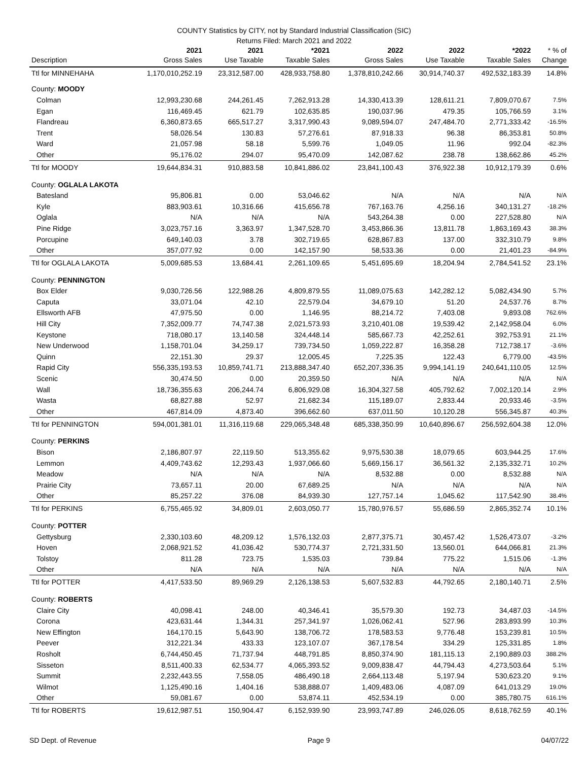COUNTY Statistics by CITY, not by Standard Industrial Classification (SIC)
Returns Filed: March 2021 and 2022
| Description | 2021 Gross Sales | 2021 Use Taxable | *2021 Taxable Sales | 2022 Gross Sales | 2022 Use Taxable | *2022 Taxable Sales | * % of Change |
| --- | --- | --- | --- | --- | --- | --- | --- |
| Ttl for MINNEHAHA | 1,170,010,252.19 | 23,312,587.00 | 428,933,758.80 | 1,378,810,242.66 | 30,914,740.37 | 492,532,183.39 | 14.8% |
| County: MOODY | | | | | | | |
| Colman | 12,993,230.68 | 244,261.45 | 7,262,913.28 | 14,330,413.39 | 128,611.21 | 7,809,070.67 | 7.5% |
| Egan | 116,469.45 | 621.79 | 102,635.85 | 190,037.96 | 479.35 | 105,766.59 | 3.1% |
| Flandreau | 6,360,873.65 | 665,517.27 | 3,317,990.43 | 9,089,594.07 | 247,484.70 | 2,771,333.42 | -16.5% |
| Trent | 58,026.54 | 130.83 | 57,276.61 | 87,918.33 | 96.38 | 86,353.81 | 50.8% |
| Ward | 21,057.98 | 58.18 | 5,599.76 | 1,049.05 | 11.96 | 992.04 | -82.3% |
| Other | 95,176.02 | 294.07 | 95,470.09 | 142,087.62 | 238.78 | 138,662.86 | 45.2% |
| Ttl for MOODY | 19,644,834.31 | 910,883.58 | 10,841,886.02 | 23,841,100.43 | 376,922.38 | 10,912,179.39 | 0.6% |
| County: OGLALA LAKOTA | | | | | | | |
| Batesland | 95,806.81 | 0.00 | 53,046.62 | N/A | N/A | N/A | N/A |
| Kyle | 883,903.61 | 10,316.66 | 415,656.78 | 767,163.76 | 4,256.16 | 340,131.27 | -18.2% |
| Oglala | N/A | N/A | N/A | 543,264.38 | 0.00 | 227,528.80 | N/A |
| Pine Ridge | 3,023,757.16 | 3,363.97 | 1,347,528.70 | 3,453,866.36 | 13,811.78 | 1,863,169.43 | 38.3% |
| Porcupine | 649,140.03 | 3.78 | 302,719.65 | 628,867.83 | 137.00 | 332,310.79 | 9.8% |
| Other | 357,077.92 | 0.00 | 142,157.90 | 58,533.36 | 0.00 | 21,401.23 | -84.9% |
| Ttl for OGLALA LAKOTA | 5,009,685.53 | 13,684.41 | 2,261,109.65 | 5,451,695.69 | 18,204.94 | 2,784,541.52 | 23.1% |
| County: PENNINGTON | | | | | | | |
| Box Elder | 9,030,726.56 | 122,988.26 | 4,809,879.55 | 11,089,075.63 | 142,282.12 | 5,082,434.90 | 5.7% |
| Caputa | 33,071.04 | 42.10 | 22,579.04 | 34,679.10 | 51.20 | 24,537.76 | 8.7% |
| Ellsworth AFB | 47,975.50 | 0.00 | 1,146.95 | 88,214.72 | 7,403.08 | 9,893.08 | 762.6% |
| Hill City | 7,352,009.77 | 74,747.38 | 2,021,573.93 | 3,210,401.08 | 19,539.42 | 2,142,958.04 | 6.0% |
| Keystone | 718,080.17 | 13,140.58 | 324,448.14 | 585,667.73 | 42,252.61 | 392,753.91 | 21.1% |
| New Underwood | 1,158,701.04 | 34,259.17 | 739,734.50 | 1,059,222.87 | 16,358.28 | 712,738.17 | -3.6% |
| Quinn | 22,151.30 | 29.37 | 12,005.45 | 7,225.35 | 122.43 | 6,779.00 | -43.5% |
| Rapid City | 556,335,193.53 | 10,859,741.71 | 213,888,347.40 | 652,207,336.35 | 9,994,141.19 | 240,641,110.05 | 12.5% |
| Scenic | 30,474.50 | 0.00 | 20,359.50 | N/A | N/A | N/A | N/A |
| Wall | 18,736,355.63 | 206,244.74 | 6,806,929.08 | 16,304,327.58 | 405,792.62 | 7,002,120.14 | 2.9% |
| Wasta | 68,827.88 | 52.97 | 21,682.34 | 115,189.07 | 2,833.44 | 20,933.46 | -3.5% |
| Other | 467,814.09 | 4,873.40 | 396,662.60 | 637,011.50 | 10,120.28 | 556,345.87 | 40.3% |
| Ttl for PENNINGTON | 594,001,381.01 | 11,316,119.68 | 229,065,348.48 | 685,338,350.99 | 10,640,896.67 | 256,592,604.38 | 12.0% |
| County: PERKINS | | | | | | | |
| Bison | 2,186,807.97 | 22,119.50 | 513,355.62 | 9,975,530.38 | 18,079.65 | 603,944.25 | 17.6% |
| Lemmon | 4,409,743.62 | 12,293.43 | 1,937,066.60 | 5,669,156.17 | 36,561.32 | 2,135,332.71 | 10.2% |
| Meadow | N/A | N/A | N/A | 8,532.88 | 0.00 | 8,532.88 | N/A |
| Prairie City | 73,657.11 | 20.00 | 67,689.25 | N/A | N/A | N/A | N/A |
| Other | 85,257.22 | 376.08 | 84,939.30 | 127,757.14 | 1,045.62 | 117,542.90 | 38.4% |
| Ttl for PERKINS | 6,755,465.92 | 34,809.01 | 2,603,050.77 | 15,780,976.57 | 55,686.59 | 2,865,352.74 | 10.1% |
| County: POTTER | | | | | | | |
| Gettysburg | 2,330,103.60 | 48,209.12 | 1,576,132.03 | 2,877,375.71 | 30,457.42 | 1,526,473.07 | -3.2% |
| Hoven | 2,068,921.52 | 41,036.42 | 530,774.37 | 2,721,331.50 | 13,560.01 | 644,066.81 | 21.3% |
| Tolstoy | 811.28 | 723.75 | 1,535.03 | 739.84 | 775.22 | 1,515.06 | -1.3% |
| Other | N/A | N/A | N/A | N/A | N/A | N/A | N/A |
| Ttl for POTTER | 4,417,533.50 | 89,969.29 | 2,126,138.53 | 5,607,532.83 | 44,792.65 | 2,180,140.71 | 2.5% |
| County: ROBERTS | | | | | | | |
| Claire City | 40,098.41 | 248.00 | 40,346.41 | 35,579.30 | 192.73 | 34,487.03 | -14.5% |
| Corona | 423,631.44 | 1,344.31 | 257,341.97 | 1,026,062.41 | 527.96 | 283,893.99 | 10.3% |
| New Effington | 164,170.15 | 5,643.90 | 138,706.72 | 178,583.53 | 9,776.48 | 153,239.81 | 10.5% |
| Peever | 312,221.34 | 433.33 | 123,107.07 | 367,178.54 | 334.29 | 125,331.85 | 1.8% |
| Rosholt | 6,744,450.45 | 71,737.94 | 448,791.85 | 8,850,374.90 | 181,115.13 | 2,190,889.03 | 388.2% |
| Sisseton | 8,511,400.33 | 62,534.77 | 4,065,393.52 | 9,009,838.47 | 44,794.43 | 4,273,503.64 | 5.1% |
| Summit | 2,232,443.55 | 7,558.05 | 486,490.18 | 2,664,113.48 | 5,197.94 | 530,623.20 | 9.1% |
| Wilmot | 1,125,490.16 | 1,404.16 | 538,888.07 | 1,409,483.06 | 4,087.09 | 641,013.29 | 19.0% |
| Other | 59,081.67 | 0.00 | 53,874.11 | 452,534.19 | 0.00 | 385,780.75 | 616.1% |
| Ttl for ROBERTS | 19,612,987.51 | 150,904.47 | 6,152,939.90 | 23,993,747.89 | 246,026.05 | 8,618,762.59 | 40.1% |
SD Dept. of Revenue Page 9 04/07/22